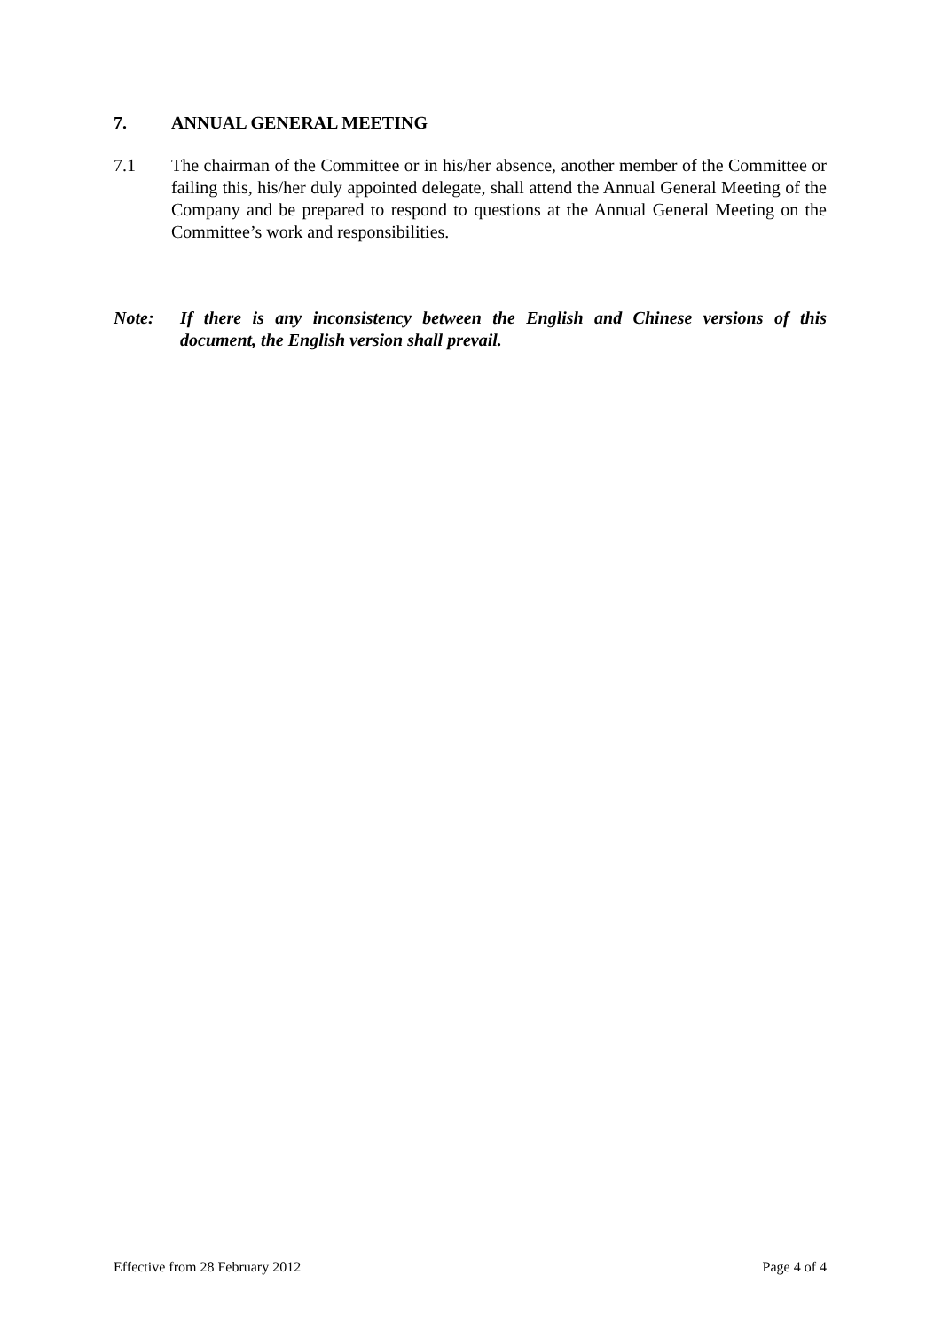7. ANNUAL GENERAL MEETING
7.1 The chairman of the Committee or in his/her absence, another member of the Committee or failing this, his/her duly appointed delegate, shall attend the Annual General Meeting of the Company and be prepared to respond to questions at the Annual General Meeting on the Committee’s work and responsibilities.
Note: If there is any inconsistency between the English and Chinese versions of this document, the English version shall prevail.
Effective from 28 February 2012 Page 4 of 4